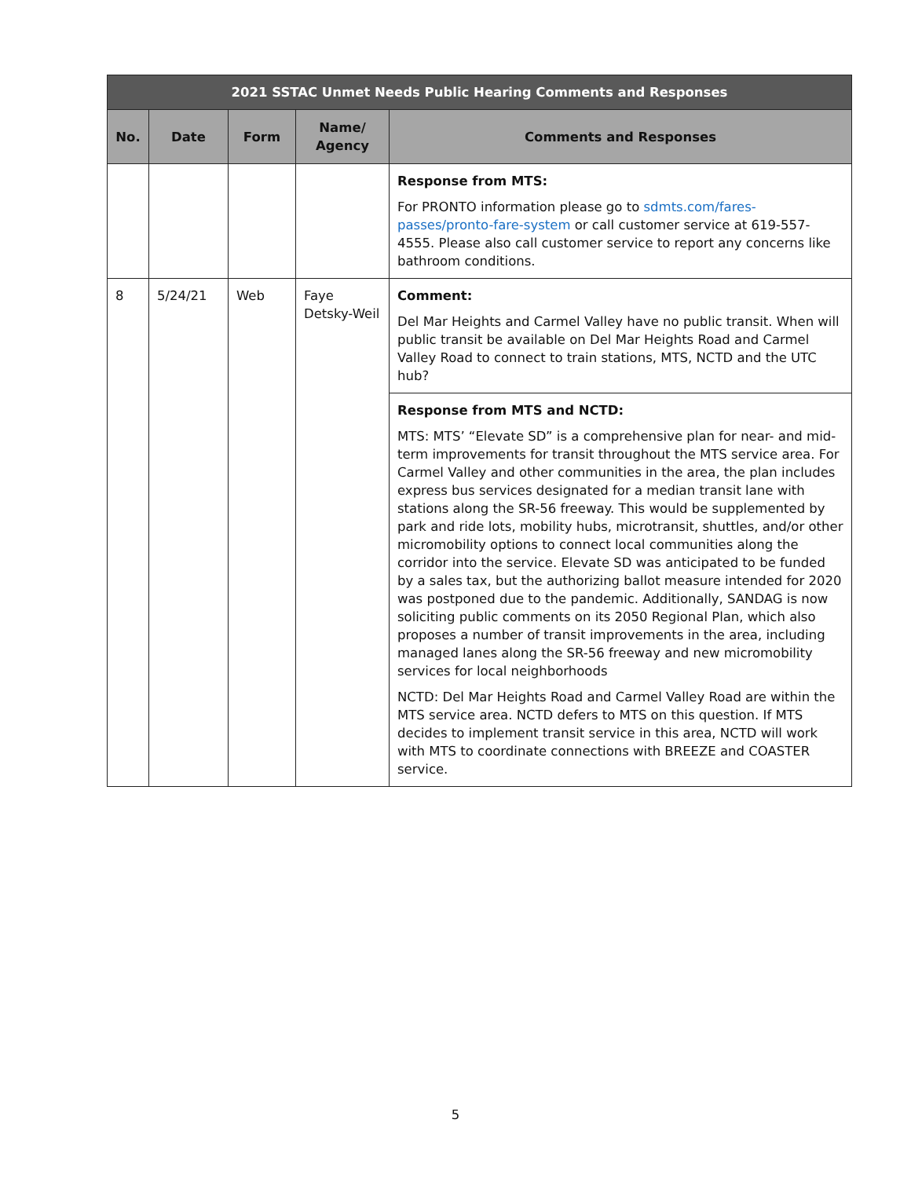| 2021 SSTAC Unmet Needs Public Hearing Comments and Responses | | | | |
| --- | --- | --- | --- | --- |
| No. | Date | Form | Name/ Agency | Comments and Responses |
| | | | | Response from MTS: For PRONTO information please go to sdmts.com/fares-passes/pronto-fare-system or call customer service at 619-557-4555. Please also call customer service to report any concerns like bathroom conditions. |
| 8 | 5/24/21 | Web | Faye Detsky-Weil | Comment: Del Mar Heights and Carmel Valley have no public transit. When will public transit be available on Del Mar Heights Road and Carmel Valley Road to connect to train stations, MTS, NCTD and the UTC hub? |
| | | | | Response from MTS and NCTD: MTS: MTS’ “Elevate SD” is a comprehensive plan for near- and mid-term improvements for transit throughout the MTS service area. For Carmel Valley and other communities in the area, the plan includes express bus services designated for a median transit lane with stations along the SR-56 freeway. This would be supplemented by park and ride lots, mobility hubs, microtransit, shuttles, and/or other micromobility options to connect local communities along the corridor into the service. Elevate SD was anticipated to be funded by a sales tax, but the authorizing ballot measure intended for 2020 was postponed due to the pandemic. Additionally, SANDAG is now soliciting public comments on its 2050 Regional Plan, which also proposes a number of transit improvements in the area, including managed lanes along the SR-56 freeway and new micromobility services for local neighborhoods NCTD: Del Mar Heights Road and Carmel Valley Road are within the MTS service area. NCTD defers to MTS on this question. If MTS decides to implement transit service in this area, NCTD will work with MTS to coordinate connections with BREEZE and COASTER service. |
5